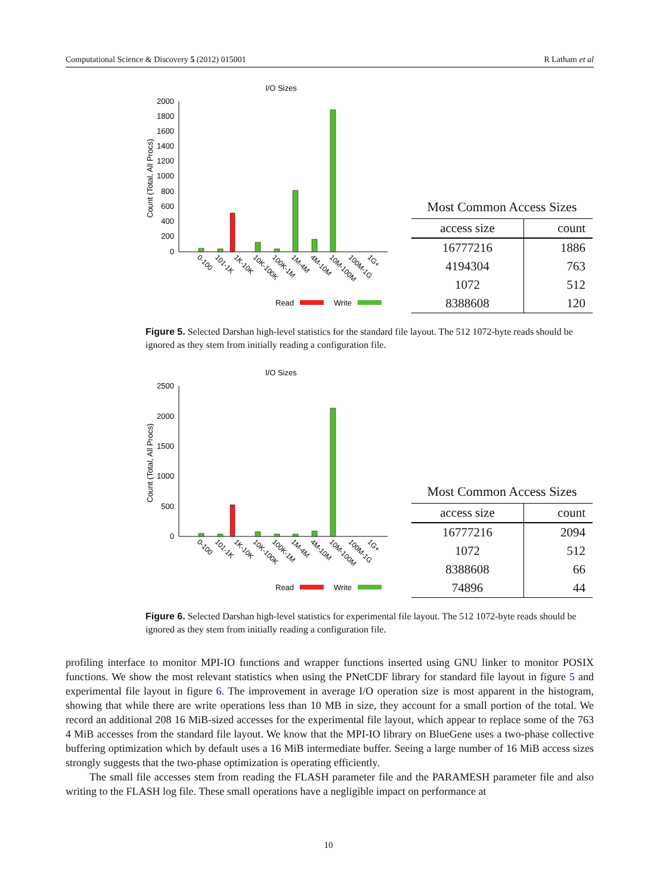Computational Science & Discovery 5 (2012) 015001 R Latham et al
I/O Sizes
Count (Total, All Procs)
2000
1800
1600
1400
1200
1000
800
600
400
200
0
0-100
101-1K
1K-10K
10K-100K
100K-1M
1M-4M
4M-10M
10M-100M
100M-1G
1G+
Read
Write
Most Common Access Sizes
| access size | count |
| --- | --- |
| 16777216 | 1886 |
| 4194304 | 763 |
| 1072 | 512 |
| 8388608 | 120 |
Figure 5. Selected Darshan high-level statistics for the standard file layout. The 512 1072-byte reads should be ignored as they stem from initially reading a configuration file.
I/O Sizes
Count (Total, All Procs)
2500
2000
1500
1000
500
0
0-100
101-1K
1K-10K
10K-100K
100K-1M
1M-4M
4M-10M
10M-100M
100M-1G
1G+
Read
Write
Most Common Access Sizes
| access size | count |
| --- | --- |
| 16777216 | 2094 |
| 1072 | 512 |
| 8388608 | 66 |
| 74896 | 44 |
Figure 6. Selected Darshan high-level statistics for experimental file layout. The 512 1072-byte reads should be ignored as they stem from initially reading a configuration file.
profiling interface to monitor MPI-IO functions and wrapper functions inserted using GNU linker to monitor POSIX functions. We show the most relevant statistics when using the PNetCDF library for standard file layout in figure 5 and experimental file layout in figure 6. The improvement in average I/O operation size is most apparent in the histogram, showing that while there are write operations less than 10 MB in size, they account for a small portion of the total. We record an additional 208 16 MiB-sized accesses for the experimental file layout, which appear to replace some of the 763 4 MiB accesses from the standard file layout. We know that the MPI-IO library on BlueGene uses a two-phase collective buffering optimization which by default uses a 16 MiB intermediate buffer. Seeing a large number of 16 MiB access sizes strongly suggests that the two-phase optimization is operating efficiently.
The small file accesses stem from reading the FLASH parameter file and the PARAMESH parameter file and also writing to the FLASH log file. These small operations have a negligible impact on performance at
10